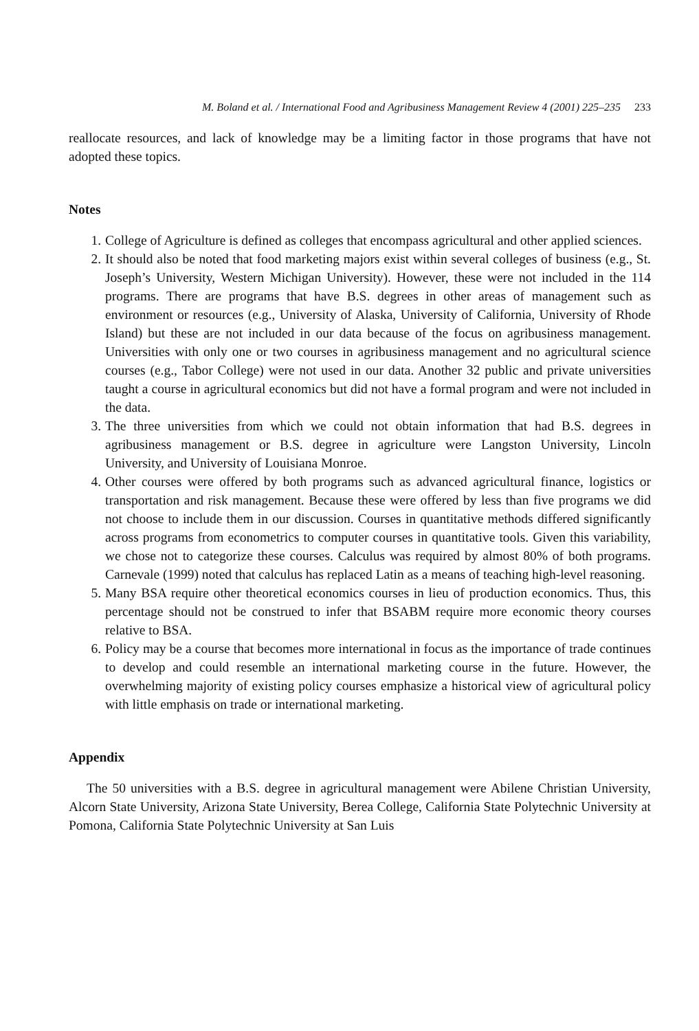M. Boland et al. / International Food and Agribusiness Management Review 4 (2001) 225–235 233
reallocate resources, and lack of knowledge may be a limiting factor in those programs that have not adopted these topics.
Notes
1. College of Agriculture is defined as colleges that encompass agricultural and other applied sciences.
2. It should also be noted that food marketing majors exist within several colleges of business (e.g., St. Joseph’s University, Western Michigan University). However, these were not included in the 114 programs. There are programs that have B.S. degrees in other areas of management such as environment or resources (e.g., University of Alaska, University of California, University of Rhode Island) but these are not included in our data because of the focus on agribusiness management. Universities with only one or two courses in agribusiness management and no agricultural science courses (e.g., Tabor College) were not used in our data. Another 32 public and private universities taught a course in agricultural economics but did not have a formal program and were not included in the data.
3. The three universities from which we could not obtain information that had B.S. degrees in agribusiness management or B.S. degree in agriculture were Langston University, Lincoln University, and University of Louisiana Monroe.
4. Other courses were offered by both programs such as advanced agricultural finance, logistics or transportation and risk management. Because these were offered by less than five programs we did not choose to include them in our discussion. Courses in quantitative methods differed significantly across programs from econometrics to computer courses in quantitative tools. Given this variability, we chose not to categorize these courses. Calculus was required by almost 80% of both programs. Carnevale (1999) noted that calculus has replaced Latin as a means of teaching high-level reasoning.
5. Many BSA require other theoretical economics courses in lieu of production economics. Thus, this percentage should not be construed to infer that BSABM require more economic theory courses relative to BSA.
6. Policy may be a course that becomes more international in focus as the importance of trade continues to develop and could resemble an international marketing course in the future. However, the overwhelming majority of existing policy courses emphasize a historical view of agricultural policy with little emphasis on trade or international marketing.
Appendix
The 50 universities with a B.S. degree in agricultural management were Abilene Christian University, Alcorn State University, Arizona State University, Berea College, California State Polytechnic University at Pomona, California State Polytechnic University at San Luis